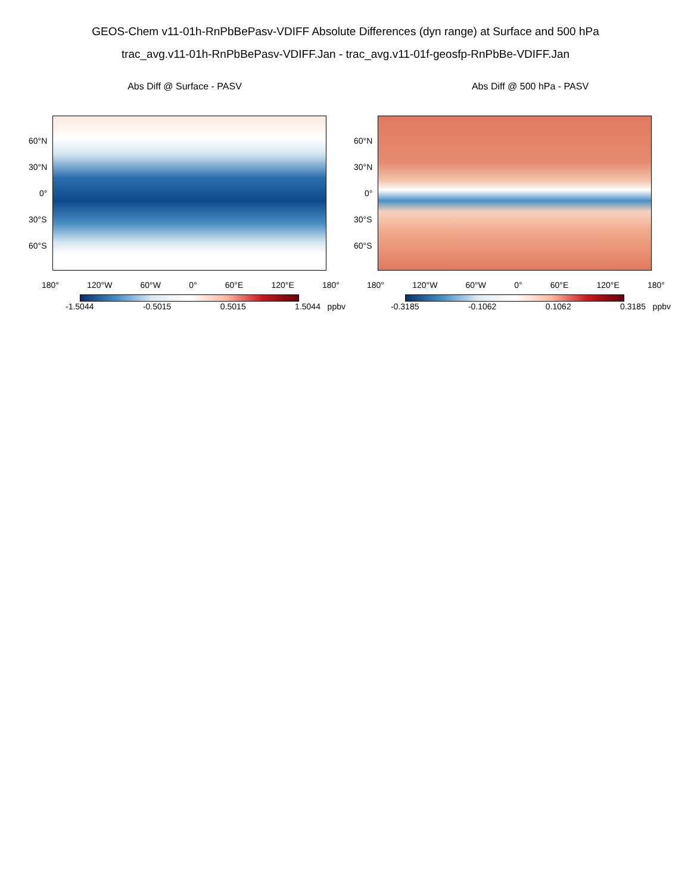GEOS-Chem v11-01h-RnPbBePasv-VDIFF Absolute Differences (dyn range) at Surface and 500 hPa
trac_avg.v11-01h-RnPbBePasv-VDIFF.Jan - trac_avg.v11-01f-geosfp-RnPbBe-VDIFF.Jan
Abs Diff @ Surface - PASV
60°N
30°N
0°
30°S
60°S
180° 120°W 60°W 0° 60°E 120°E 180°
-1.5044 -0.5015 0.5015 1.5044 ppbv
Abs Diff @ 500 hPa - PASV
60°N
30°N
0°
30°S
60°S
180° 120°W 60°W 0° 60°E 120°E 180°
-0.3185 -0.1062 0.1062 0.3185 ppbv